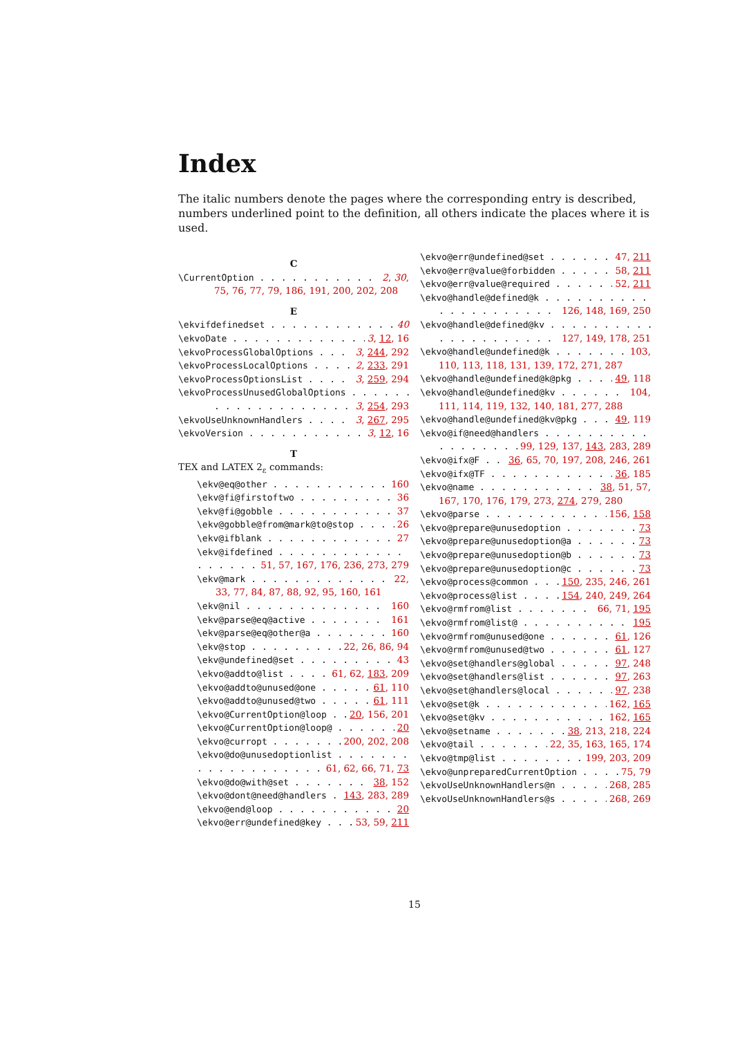Index
The italic numbers denote the pages where the corresponding entry is described, numbers underlined point to the definition, all others indicate the places where it is used.
C
\CurrentOption 2, 30,
75, 76, 77, 79, 186, 191, 200, 202, 208
E
\ekvifdefinedset 40
\ekvoDate 3, 12, 16
\ekvoProcessGlobalOptions 3, 244, 292
\ekvoProcessLocalOptions 2, 233, 291
\ekvoProcessOptionsList 3, 259, 294
\ekvoProcessUnusedGlobalOptions
3, 254, 293
\ekvoUseUnknownHandlers 3, 267, 295
\ekvoVersion 3, 12, 16
T
TEX and LATEX 2<sub>ε</sub> commands:
\ekv@eq@other 160
\ekv@fi@firstoftwo 36
\ekv@fi@gobble 37
\ekv@gobble@from@mark@to@stop 26
\ekv@ifblank 27
\ekv@ifdefined
51, 57, 167, 176, 236, 273, 279
\ekv@mark 22,
33, 77, 84, 87, 88, 92, 95, 160, 161
\ekv@nil 160
\ekv@parse@eq@active 161
\ekv@parse@eq@other@a 160
\ekv@stop 22, 26, 86, 94
\ekv@undefined@set 43
\ekvo@addto@list 61, 62, 183, 209
\ekvo@addto@unused@one 61, 110
\ekvo@addto@unused@two 61, 111
\ekvo@CurrentOption@loop 20, 156, 201
\ekvo@CurrentOption@loop@ 20
\ekvo@curropt 200, 202, 208
\ekvo@do@unusedoptionlist
61, 62, 66, 71, 73
\ekvo@do@with@set 38, 152
\ekvo@dont@need@handlers 143, 283, 289
\ekvo@end@loop 20
\ekvo@err@undefined@key 53, 59, 211
\ekvo@err@undefined@set 47, 211
\ekvo@err@value@forbidden 58, 211
\ekvo@err@value@required 52, 211
\ekvo@handle@defined@k
126, 148, 169, 250
\ekvo@handle@defined@kv
127, 149, 178, 251
\ekvo@handle@undefined@k 103,
110, 113, 118, 131, 139, 172, 271, 287
\ekvo@handle@undefined@k@pkg 49, 118
\ekvo@handle@undefined@kv 104,
111, 114, 119, 132, 140, 181, 277, 288
\ekvo@handle@undefined@kv@pkg 49, 119
\ekvo@if@need@handlers
99, 129, 137, 143, 283, 289
\ekvo@ifx@F 36, 65, 70, 197, 208, 246, 261
\ekvo@ifx@TF 36, 185
\ekvo@name 38, 51, 57,
167, 170, 176, 179, 273, 274, 279, 280
\ekvo@parse 156, 158
\ekvo@prepare@unusedoption 73
\ekvo@prepare@unusedoption@a 73
\ekvo@prepare@unusedoption@b 73
\ekvo@prepare@unusedoption@c 73
\ekvo@process@common 150, 235, 246, 261
\ekvo@process@list 154, 240, 249, 264
\ekvo@rmfrom@list 66, 71, 195
\ekvo@rmfrom@list@ 195
\ekvo@rmfrom@unused@one 61, 126
\ekvo@rmfrom@unused@two 61, 127
\ekvo@set@handlers@global 97, 248
\ekvo@set@handlers@list 97, 263
\ekvo@set@handlers@local 97, 238
\ekvo@set@k 162, 165
\ekvo@set@kv 162, 165
\ekvo@setname 38, 213, 218, 224
\ekvo@tail 22, 35, 163, 165, 174
\ekvo@tmp@list 199, 203, 209
\ekvo@unpreparedCurrentOption 75, 79
\ekvoUseUnknownHandlers@n 268, 285
\ekvoUseUnknownHandlers@s 268, 269
15